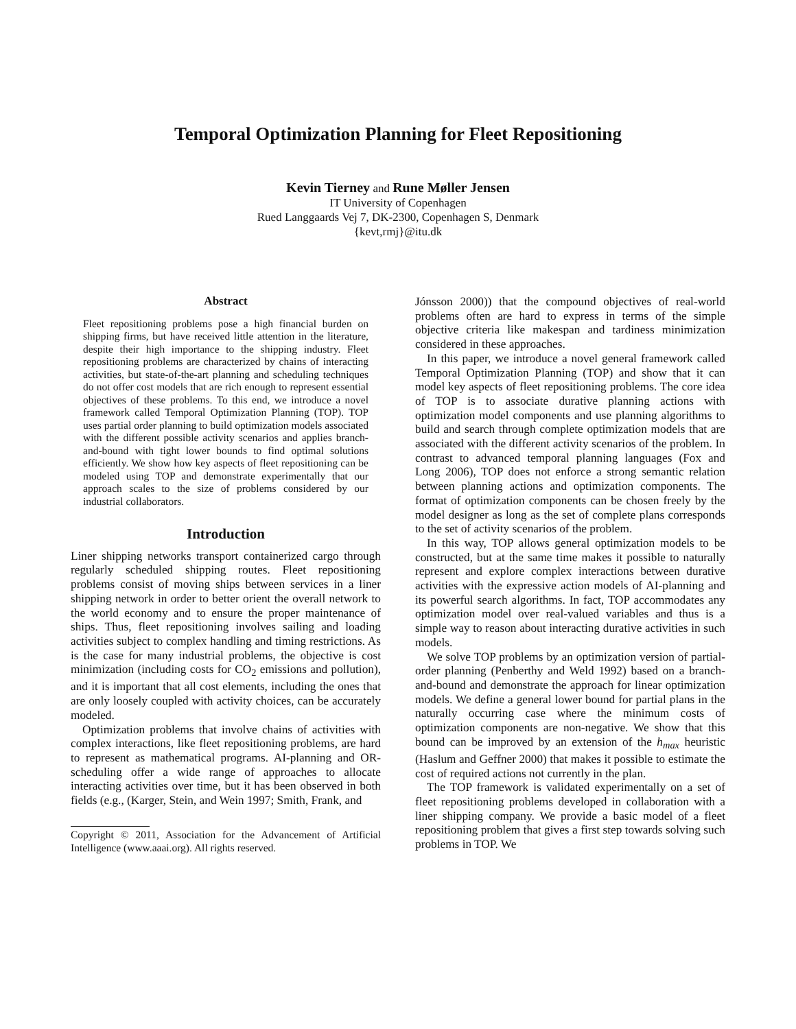Temporal Optimization Planning for Fleet Repositioning
Kevin Tierney and Rune Møller Jensen
IT University of Copenhagen
Rued Langgaards Vej 7, DK-2300, Copenhagen S, Denmark
{kevt,rmj}@itu.dk
Abstract
Fleet repositioning problems pose a high financial burden on shipping firms, but have received little attention in the literature, despite their high importance to the shipping industry. Fleet repositioning problems are characterized by chains of interacting activities, but state-of-the-art planning and scheduling techniques do not offer cost models that are rich enough to represent essential objectives of these problems. To this end, we introduce a novel framework called Temporal Optimization Planning (TOP). TOP uses partial order planning to build optimization models associated with the different possible activity scenarios and applies branch-and-bound with tight lower bounds to find optimal solutions efficiently. We show how key aspects of fleet repositioning can be modeled using TOP and demonstrate experimentally that our approach scales to the size of problems considered by our industrial collaborators.
Introduction
Liner shipping networks transport containerized cargo through regularly scheduled shipping routes. Fleet repositioning problems consist of moving ships between services in a liner shipping network in order to better orient the overall network to the world economy and to ensure the proper maintenance of ships. Thus, fleet repositioning involves sailing and loading activities subject to complex handling and timing restrictions. As is the case for many industrial problems, the objective is cost minimization (including costs for CO<sub>2</sub> emissions and pollution), and it is important that all cost elements, including the ones that are only loosely coupled with activity choices, can be accurately modeled.
Optimization problems that involve chains of activities with complex interactions, like fleet repositioning problems, are hard to represent as mathematical programs. AI-planning and OR-scheduling offer a wide range of approaches to allocate interacting activities over time, but it has been observed in both fields (e.g., (Karger, Stein, and Wein 1997; Smith, Frank, and
Copyright © 2011, Association for the Advancement of Artificial Intelligence (www.aaai.org). All rights reserved.
Jónsson 2000)) that the compound objectives of real-world problems often are hard to express in terms of the simple objective criteria like makespan and tardiness minimization considered in these approaches.
In this paper, we introduce a novel general framework called Temporal Optimization Planning (TOP) and show that it can model key aspects of fleet repositioning problems. The core idea of TOP is to associate durative planning actions with optimization model components and use planning algorithms to build and search through complete optimization models that are associated with the different activity scenarios of the problem. In contrast to advanced temporal planning languages (Fox and Long 2006), TOP does not enforce a strong semantic relation between planning actions and optimization components. The format of optimization components can be chosen freely by the model designer as long as the set of complete plans corresponds to the set of activity scenarios of the problem.
In this way, TOP allows general optimization models to be constructed, but at the same time makes it possible to naturally represent and explore complex interactions between durative activities with the expressive action models of AI-planning and its powerful search algorithms. In fact, TOP accommodates any optimization model over real-valued variables and thus is a simple way to reason about interacting durative activities in such models.
We solve TOP problems by an optimization version of partial-order planning (Penberthy and Weld 1992) based on a branch-and-bound and demonstrate the approach for linear optimization models. We define a general lower bound for partial plans in the naturally occurring case where the minimum costs of optimization components are non-negative. We show that this bound can be improved by an extension of the h<sub>max</sub> heuristic (Haslum and Geffner 2000) that makes it possible to estimate the cost of required actions not currently in the plan.
The TOP framework is validated experimentally on a set of fleet repositioning problems developed in collaboration with a liner shipping company. We provide a basic model of a fleet repositioning problem that gives a first step towards solving such problems in TOP. We